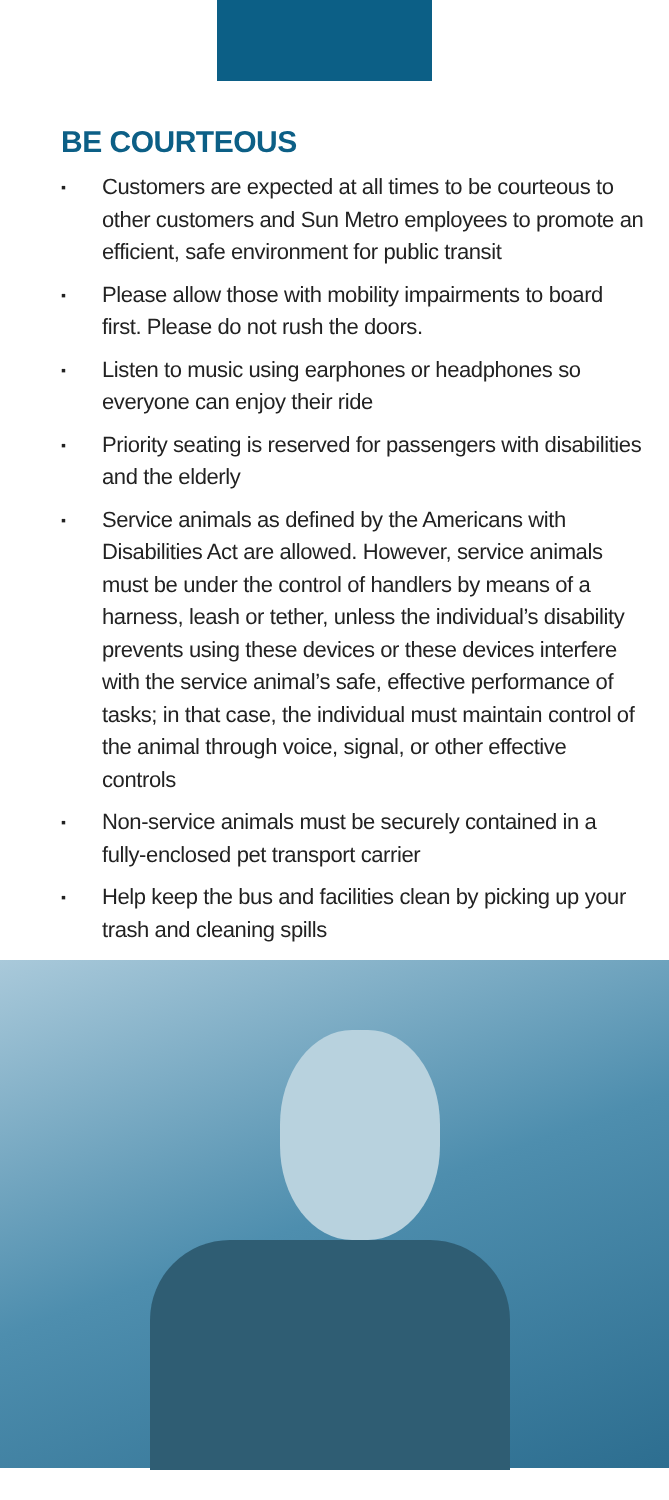BE COURTEOUS
▪ Customers are expected at all times to be courteous to other customers and Sun Metro employees to promote an efficient, safe environment for public transit
▪ Please allow those with mobility impairments to board first. Please do not rush the doors.
▪ Listen to music using earphones or headphones so everyone can enjoy their ride
▪ Priority seating is reserved for passengers with disabilities and the elderly
▪ Service animals as defined by the Americans with Disabilities Act are allowed. However, service animals must be under the control of handlers by means of a harness, leash or tether, unless the individual’s disability prevents using these devices or these devices interfere with the service animal’s safe, effective performance of tasks; in that case, the individual must maintain control of the animal through voice, signal, or other effective controls
▪ Non-service animals must be securely contained in a fully-enclosed pet transport carrier
▪ Help keep the bus and facilities clean by picking up your trash and cleaning spills